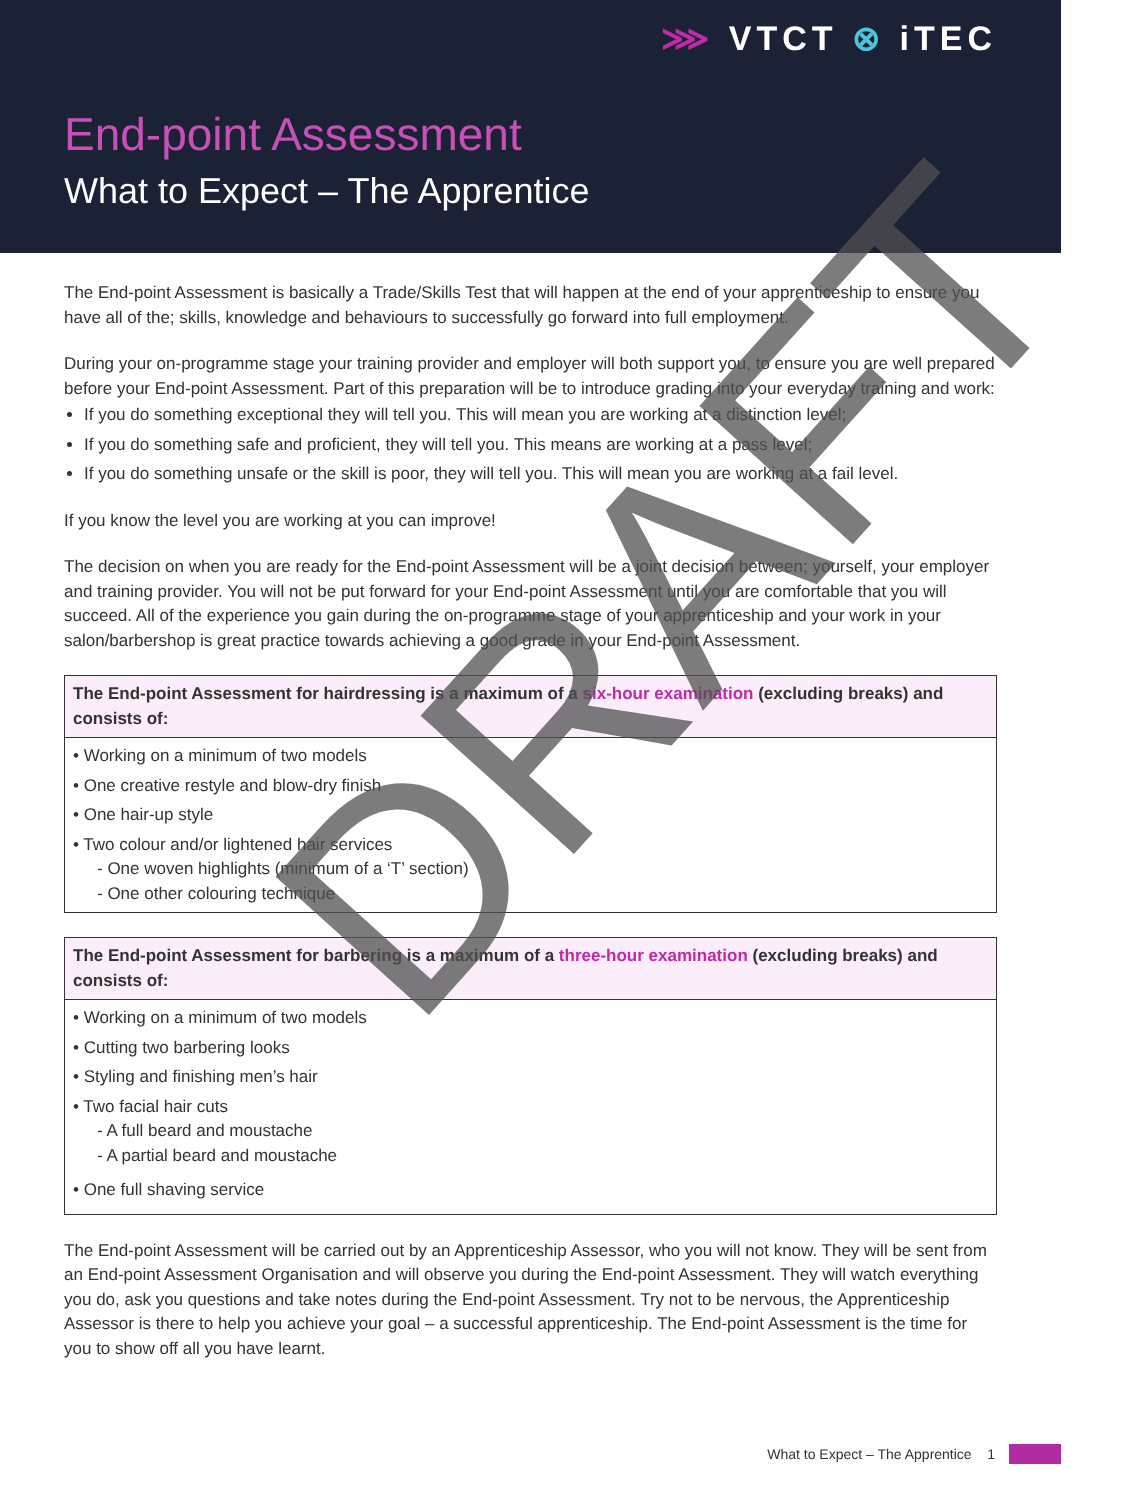⋙ VTCT ⊗ iTEC
End-point Assessment
What to Expect – The Apprentice
The End-point Assessment is basically a Trade/Skills Test that will happen at the end of your apprenticeship to ensure you have all of the; skills, knowledge and behaviours to successfully go forward into full employment.
During your on-programme stage your training provider and employer will both support you, to ensure you are well prepared before your End-point Assessment. Part of this preparation will be to introduce grading into your everyday training and work:
If you do something exceptional they will tell you. This will mean you are working at a distinction level;
If you do something safe and proficient, they will tell you. This means are working at a pass level;
If you do something unsafe or the skill is poor, they will tell you. This will mean you are working at a fail level.
If you know the level you are working at you can improve!
The decision on when you are ready for the End-point Assessment will be a joint decision between; yourself, your employer and training provider. You will not be put forward for your End-point Assessment until you are comfortable that you will succeed. All of the experience you gain during the on-programme stage of your apprenticeship and your work in your salon/barbershop is great practice towards achieving a good grade in your End-point Assessment.
The End-point Assessment for hairdressing is a maximum of a six-hour examination (excluding breaks) and consists of:
• Working on a minimum of two models
• One creative restyle and blow-dry finish
• One hair-up style
• Two colour and/or lightened hair services
- One woven highlights (minimum of a ‘T’ section)
- One other colouring technique
The End-point Assessment for barbering is a maximum of a three-hour examination (excluding breaks) and consists of:
• Working on a minimum of two models
• Cutting two barbering looks
• Styling and finishing men’s hair
• Two facial hair cuts
- A full beard and moustache
- A partial beard and moustache
• One full shaving service
The End-point Assessment will be carried out by an Apprenticeship Assessor, who you will not know. They will be sent from an End-point Assessment Organisation and will observe you during the End-point Assessment. They will watch everything you do, ask you questions and take notes during the End-point Assessment. Try not to be nervous, the Apprenticeship Assessor is there to help you achieve your goal – a successful apprenticeship. The End-point Assessment is the time for you to show off all you have learnt.
What to Expect – The Apprentice 1
DRAFT